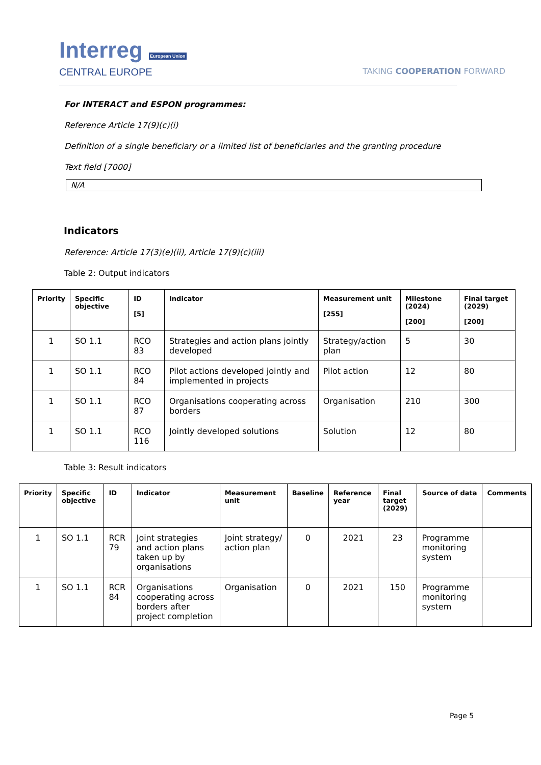Interreg European Union
CENTRAL EUROPE
TAKING COOPERATION FORWARD
For INTERACT and ESPON programmes:
Reference Article 17(9)(c)(i)
Definition of a single beneficiary or a limited list of beneficiaries and the granting procedure
Text field [7000]
N/A
Indicators
Reference: Article 17(3)(e)(ii), Article 17(9)(c)(iii)
Table 2: Output indicators
| Priority | Specific objective | ID [5] | Indicator | Measurement unit [255] | Milestone (2024) [200] | Final target (2029) [200] |
| --- | --- | --- | --- | --- | --- | --- |
| 1 | SO 1.1 | RCO 83 | Strategies and action plans jointly developed | Strategy/action plan | 5 | 30 |
| 1 | SO 1.1 | RCO 84 | Pilot actions developed jointly and implemented in projects | Pilot action | 12 | 80 |
| 1 | SO 1.1 | RCO 87 | Organisations cooperating across borders | Organisation | 210 | 300 |
| 1 | SO 1.1 | RCO 116 | Jointly developed solutions | Solution | 12 | 80 |
Table 3: Result indicators
| Priority | Specific objective | ID | Indicator | Measurement unit | Baseline | Reference year | Final target (2029) | Source of data | Comments |
| --- | --- | --- | --- | --- | --- | --- | --- | --- | --- |
| 1 | SO 1.1 | RCR 79 | Joint strategies and action plans taken up by organisations | Joint strategy/ action plan | 0 | 2021 | 23 | Programme monitoring system | |
| 1 | SO 1.1 | RCR 84 | Organisations cooperating across borders after project completion | Organisation | 0 | 2021 | 150 | Programme monitoring system | |
Page 5